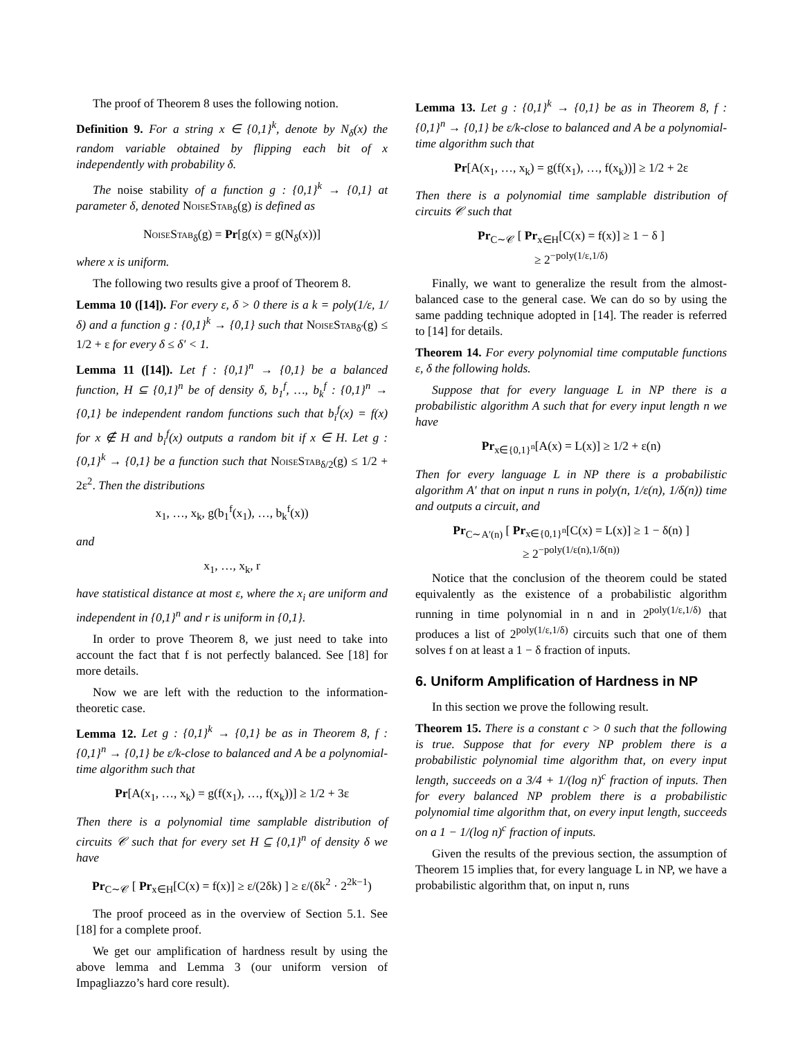The proof of Theorem 8 uses the following notion.
Definition 9. For a string x ∈ {0,1}<sup>k</sup>, denote by N<sub>δ</sub>(x) the random variable obtained by flipping each bit of x independently with probability δ.
The noise stability of a function g : {0,1}<sup>k</sup> → {0,1} at parameter δ, denoted NoiseStab<sub>δ</sub>(g) is defined as
NoiseStab<sub>δ</sub>(g) = Pr[g(x) = g(N<sub>δ</sub>(x))]
where x is uniform.
The following two results give a proof of Theorem 8.
Lemma 10 ([14]). For every ε, δ > 0 there is a k = poly(1/ε, 1/δ) and a function g : {0,1}<sup>k</sup> → {0,1} such that NoiseStab<sub>δ′</sub>(g) ≤ 1/2 + ε for every δ ≤ δ′ < 1.
Lemma 11 ([14]). Let f : {0,1}<sup>n</sup> → {0,1} be a balanced function, H ⊆ {0,1}<sup>n</sup> be of density δ, b<sub>1</sub><sup>f</sup>, …, b<sub>k</sub><sup>f</sup> : {0,1}<sup>n</sup> → {0,1} be independent random functions such that b<sub>i</sub><sup>f</sup>(x) = f(x) for x ∉ H and b<sub>i</sub><sup>f</sup>(x) outputs a random bit if x ∈ H. Let g : {0,1}<sup>k</sup> → {0,1} be a function such that NoiseStab<sub>δ/2</sub>(g) ≤ 1/2 + 2ε<sup>2</sup>. Then the distributions
x<sub>1</sub>, …, x<sub>k</sub>, g(b<sub>1</sub><sup>f</sup>(x<sub>1</sub>), …, b<sub>k</sub><sup>f</sup>(x))
and
x<sub>1</sub>, …, x<sub>k</sub>, r
have statistical distance at most ε, where the x<sub>i</sub> are uniform and independent in {0,1}<sup>n</sup> and r is uniform in {0,1}.
In order to prove Theorem 8, we just need to take into account the fact that f is not perfectly balanced. See [18] for more details.
Now we are left with the reduction to the information-theoretic case.
Lemma 12. Let g : {0,1}<sup>k</sup> → {0,1} be as in Theorem 8, f : {0,1}<sup>n</sup> → {0,1} be ε/k-close to balanced and A be a polynomial-time algorithm such that
Pr[A(x<sub>1</sub>, …, x<sub>k</sub>) = g(f(x<sub>1</sub>), …, f(x<sub>k</sub>))] ≥ 1/2 + 3ε
Then there is a polynomial time samplable distribution of circuits 𝒞 such that for every set H ⊆ {0,1}<sup>n</sup> of density δ we have
Pr<sub>C∼𝒞</sub> [ Pr<sub>x∈H</sub>[C(x) = f(x)] ≥ ε/(2δk) ] ≥ ε/(δk<sup>2</sup> · 2<sup>2k−1</sup>)
The proof proceed as in the overview of Section 5.1. See [18] for a complete proof.
We get our amplification of hardness result by using the above lemma and Lemma 3 (our uniform version of Impagliazzo’s hard core result).
Lemma 13. Let g : {0,1}<sup>k</sup> → {0,1} be as in Theorem 8, f : {0,1}<sup>n</sup> → {0,1} be ε/k-close to balanced and A be a polynomial-time algorithm such that
Pr[A(x<sub>1</sub>, …, x<sub>k</sub>) = g(f(x<sub>1</sub>), …, f(x<sub>k</sub>))] ≥ 1/2 + 2ε
Then there is a polynomial time samplable distribution of circuits 𝒞 such that
Pr<sub>C∼𝒞</sub> [ Pr<sub>x∈H</sub>[C(x) = f(x)] ≥ 1 − δ ]
≥ 2<sup>−poly(1/ε,1/δ)</sup>
Finally, we want to generalize the result from the almost-balanced case to the general case. We can do so by using the same padding technique adopted in [14]. The reader is referred to [14] for details.
Theorem 14. For every polynomial time computable functions ε, δ the following holds.
Suppose that for every language L in NP there is a probabilistic algorithm A such that for every input length n we have
Pr<sub>x∈{0,1}<sup>n</sup></sub>[A(x) = L(x)] ≥ 1/2 + ε(n)
Then for every language L in NP there is a probabilistic algorithm A′ that on input n runs in poly(n, 1/ε(n), 1/δ(n)) time and outputs a circuit, and
Pr<sub>C∼A′(n)</sub> [ Pr<sub>x∈{0,1}<sup>n</sup></sub>[C(x) = L(x)] ≥ 1 − δ(n) ]
≥ 2<sup>−poly(1/ε(n),1/δ(n))</sup>
Notice that the conclusion of the theorem could be stated equivalently as the existence of a probabilistic algorithm running in time polynomial in n and in 2<sup>poly(1/ε,1/δ)</sup> that produces a list of 2<sup>poly(1/ε,1/δ)</sup> circuits such that one of them solves f on at least a 1 − δ fraction of inputs.
6. Uniform Amplification of Hardness in NP
In this section we prove the following result.
Theorem 15. There is a constant c > 0 such that the following is true. Suppose that for every NP problem there is a probabilistic polynomial time algorithm that, on every input length, succeeds on a 3/4 + 1/(log n)<sup>c</sup> fraction of inputs. Then for every balanced NP problem there is a probabilistic polynomial time algorithm that, on every input length, succeeds on a 1 − 1/(log n)<sup>c</sup> fraction of inputs.
Given the results of the previous section, the assumption of Theorem 15 implies that, for every language L in NP, we have a probabilistic algorithm that, on input n, runs